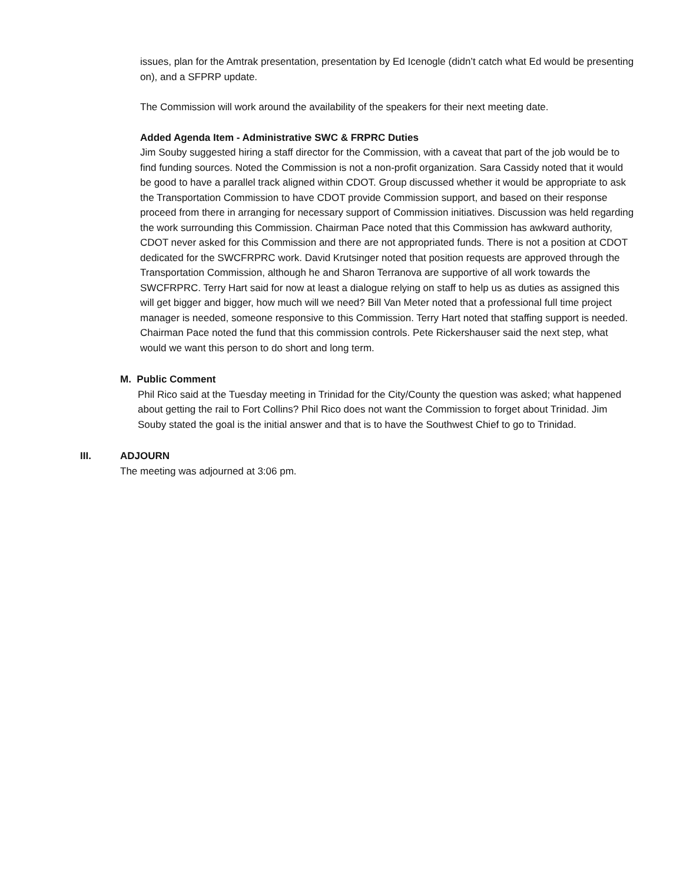issues, plan for the Amtrak presentation, presentation by Ed Icenogle (didn’t catch what Ed would be presenting on), and a SFPRP update.
The Commission will work around the availability of the speakers for their next meeting date.
Added Agenda Item - Administrative SWC & FRPRC Duties
Jim Souby suggested hiring a staff director for the Commission, with a caveat that part of the job would be to find funding sources. Noted the Commission is not a non-profit organization. Sara Cassidy noted that it would be good to have a parallel track aligned within CDOT. Group discussed whether it would be appropriate to ask the Transportation Commission to have CDOT provide Commission support, and based on their response proceed from there in arranging for necessary support of Commission initiatives. Discussion was held regarding the work surrounding this Commission. Chairman Pace noted that this Commission has awkward authority, CDOT never asked for this Commission and there are not appropriated funds. There is not a position at CDOT dedicated for the SWCFRPRC work. David Krutsinger noted that position requests are approved through the Transportation Commission, although he and Sharon Terranova are supportive of all work towards the SWCFRPRC. Terry Hart said for now at least a dialogue relying on staff to help us as duties as assigned this will get bigger and bigger, how much will we need? Bill Van Meter noted that a professional full time project manager is needed, someone responsive to this Commission. Terry Hart noted that staffing support is needed. Chairman Pace noted the fund that this commission controls. Pete Rickershauser said the next step, what would we want this person to do short and long term.
M. Public Comment
Phil Rico said at the Tuesday meeting in Trinidad for the City/County the question was asked; what happened about getting the rail to Fort Collins? Phil Rico does not want the Commission to forget about Trinidad. Jim Souby stated the goal is the initial answer and that is to have the Southwest Chief to go to Trinidad.
III. ADJOURN
The meeting was adjourned at 3:06 pm.